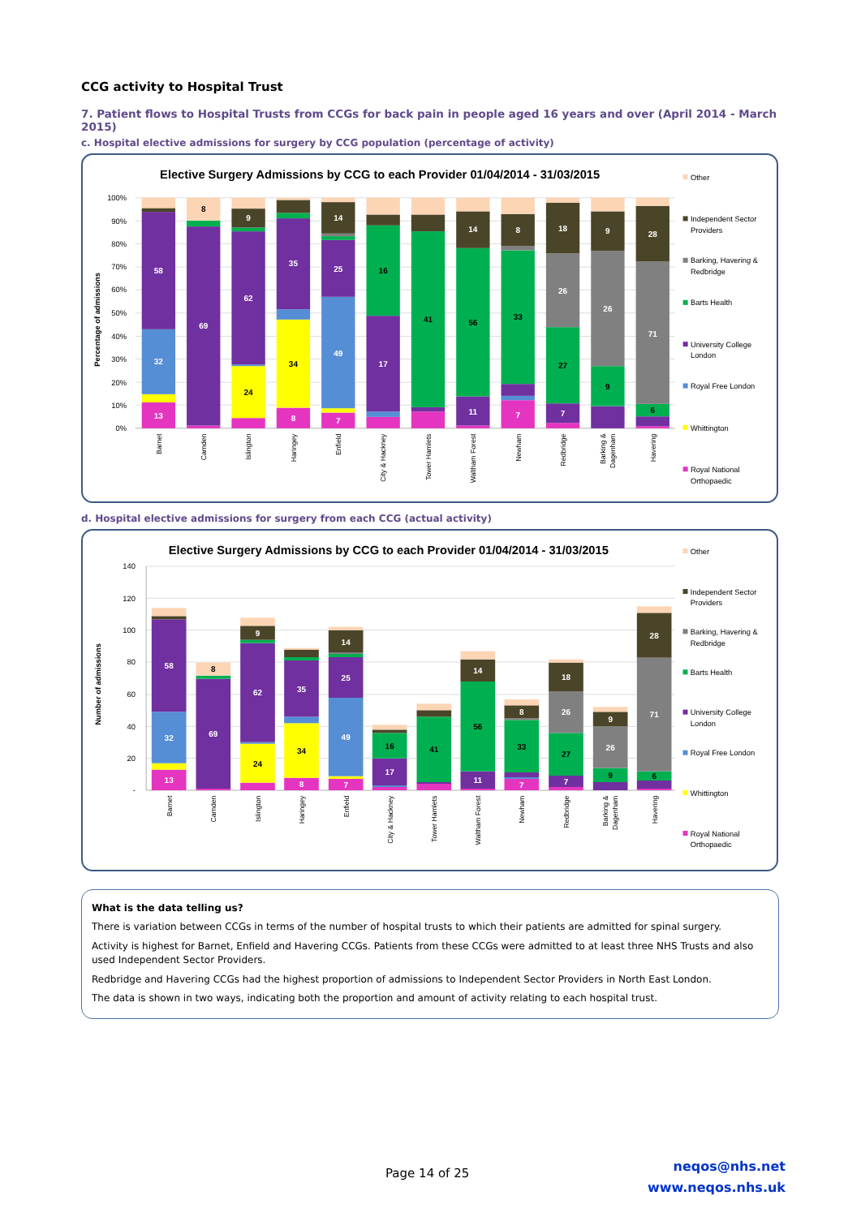CCG activity to Hospital Trust
7. Patient flows to Hospital Trusts from CCGs for back pain in people aged 16 years and over (April 2014 - March 2015)
c. Hospital elective admissions for surgery by CCG population (percentage of activity)
Elective Surgery Admissions by CCG to each Provider 01/04/2014 - 31/03/2015
100%
90%
80%
70%
60%
50%
40%
30%
20%
10%
0%
Percentage of admissions
58
32
13
8
69
9
62
24
35
34
8
14
25
49
7
16
17
41
14
56
11
8
33
7
18
26
27
7
9
26
9
28
71
6
Barnet
Camden
Islington
Haringey
Enfield
City & Hackney
Tower Hamlets
Waltham Forest
Newham
Redbridge
Barking &
Dagenham
Havering
Other
Independent Sector
Providers
Barking, Havering &
Redbridge
Barts Health
University College
London
Royal Free London
Whittington
Royal National
Orthopaedic
d. Hospital elective admissions for surgery from each CCG (actual activity)
Elective Surgery Admissions by CCG to each Provider 01/04/2014 - 31/03/2015
140
120
100
80
60
40
20
-
Number of admissions
58
32
13
8
69
9
62
24
35
34
8
14
25
49
7
16
17
41
14
56
11
8
33
7
18
26
27
7
9
26
9
28
71
6
Barnet
Camden
Islington
Haringey
Enfield
City & Hackney
Tower Hamlets
Waltham Forest
Newham
Redbridge
Barking &
Dagenham
Havering
Other
Independent Sector
Providers
Barking, Havering &
Redbridge
Barts Health
University College
London
Royal Free London
Whittington
Royal National
Orthopaedic
What is the data telling us?
There is variation between CCGs in terms of the number of hospital trusts to which their patients are admitted for spinal surgery.
Activity is highest for Barnet, Enfield and Havering CCGs. Patients from these CCGs were admitted to at least three NHS Trusts and also used Independent Sector Providers.
Redbridge and Havering CCGs had the highest proportion of admissions to Independent Sector Providers in North East London.
The data is shown in two ways, indicating both the proportion and amount of activity relating to each hospital trust.
Page 14 of 25
neqos@nhs.net
www.neqos.nhs.uk